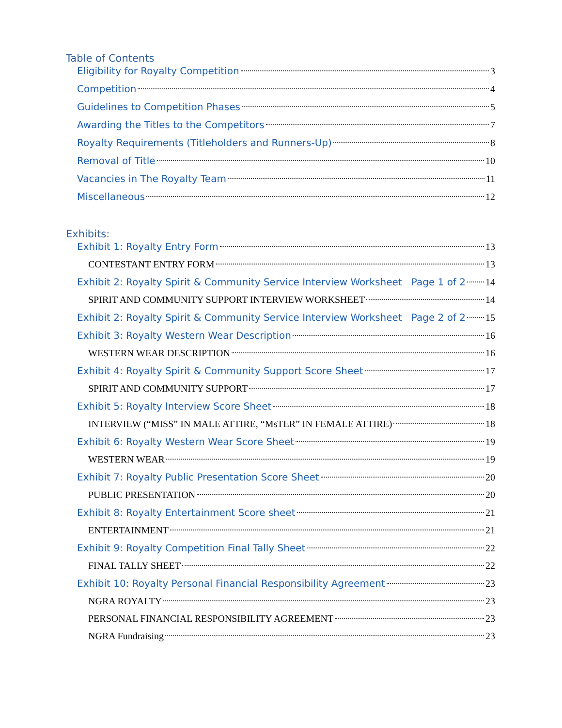Table of Contents
Eligibility for Royalty Competition 3
Competition 4
Guidelines to Competition Phases 5
Awarding the Titles to the Competitors 7
Royalty Requirements (Titleholders and Runners-Up) 8
Removal of Title 10
Vacancies in The Royalty Team 11
Miscellaneous 12
Exhibits:
Exhibit 1: Royalty Entry Form 13
CONTESTANT ENTRY FORM 13
Exhibit 2: Royalty Spirit & Community Service Interview Worksheet Page 1 of 2 14
SPIRIT AND COMMUNITY SUPPORT INTERVIEW WORKSHEET 14
Exhibit 2: Royalty Spirit & Community Service Interview Worksheet Page 2 of 2 15
Exhibit 3: Royalty Western Wear Description 16
WESTERN WEAR DESCRIPTION 16
Exhibit 4: Royalty Spirit & Community Support Score Sheet 17
SPIRIT AND COMMUNITY SUPPORT 17
Exhibit 5: Royalty Interview Score Sheet 18
INTERVIEW (“MISS” IN MALE ATTIRE, “MsTER” IN FEMALE ATTIRE) 18
Exhibit 6: Royalty Western Wear Score Sheet 19
WESTERN WEAR 19
Exhibit 7: Royalty Public Presentation Score Sheet 20
PUBLIC PRESENTATION 20
Exhibit 8: Royalty Entertainment Score sheet 21
ENTERTAINMENT 21
Exhibit 9: Royalty Competition Final Tally Sheet 22
FINAL TALLY SHEET 22
Exhibit 10: Royalty Personal Financial Responsibility Agreement 23
NGRA ROYALTY 23
PERSONAL FINANCIAL RESPONSIBILITY AGREEMENT 23
NGRA Fundraising 23